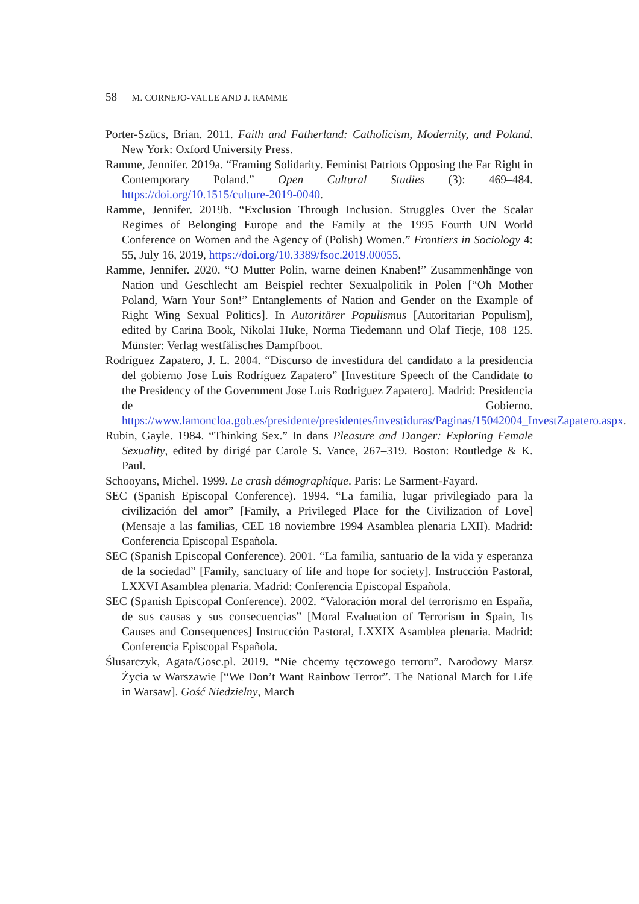58 M. CORNEJO-VALLE AND J. RAMME
Porter-Szücs, Brian. 2011. Faith and Fatherland: Catholicism, Modernity, and Poland. New York: Oxford University Press.
Ramme, Jennifer. 2019a. “Framing Solidarity. Feminist Patriots Opposing the Far Right in Contemporary Poland.” Open Cultural Studies (3): 469–484. https://doi.org/10.1515/culture-2019-0040.
Ramme, Jennifer. 2019b. “Exclusion Through Inclusion. Struggles Over the Scalar Regimes of Belonging Europe and the Family at the 1995 Fourth UN World Conference on Women and the Agency of (Polish) Women.” Frontiers in Sociology 4: 55, July 16, 2019, https://doi.org/10.3389/fsoc.2019.00055.
Ramme, Jennifer. 2020. “O Mutter Polin, warne deinen Knaben!” Zusammenhänge von Nation und Geschlecht am Beispiel rechter Sexualpolitik in Polen [“Oh Mother Poland, Warn Your Son!” Entanglements of Nation and Gender on the Example of Right Wing Sexual Politics]. In Autoritärer Populismus [Autoritarian Populism], edited by Carina Book, Nikolai Huke, Norma Tiedemann und Olaf Tietje, 108–125. Münster: Verlag westfälisches Dampfboot.
Rodríguez Zapatero, J. L. 2004. “Discurso de investidura del candidato a la presidencia del gobierno Jose Luis Rodríguez Zapatero” [Investiture Speech of the Candidate to the Presidency of the Government Jose Luis Rodriguez Zapatero]. Madrid: Presidencia de Gobierno. https://www.lamoncloa.gob.es/presidente/presidentes/investiduras/Paginas/15042004_InvestZapatero.aspx.
Rubin, Gayle. 1984. “Thinking Sex.” In dans Pleasure and Danger: Exploring Female Sexuality, edited by dirigé par Carole S. Vance, 267–319. Boston: Routledge & K. Paul.
Schooyans, Michel. 1999. Le crash démographique. Paris: Le Sarment-Fayard.
SEC (Spanish Episcopal Conference). 1994. “La familia, lugar privilegiado para la civilización del amor” [Family, a Privileged Place for the Civilization of Love] (Mensaje a las familias, CEE 18 noviembre 1994 Asamblea plenaria LXII). Madrid: Conferencia Episcopal Española.
SEC (Spanish Episcopal Conference). 2001. “La familia, santuario de la vida y esperanza de la sociedad” [Family, sanctuary of life and hope for society]. Instrucción Pastoral, LXXVI Asamblea plenaria. Madrid: Conferencia Episcopal Española.
SEC (Spanish Episcopal Conference). 2002. “Valoración moral del terrorismo en España, de sus causas y sus consecuencias” [Moral Evaluation of Terrorism in Spain, Its Causes and Consequences] Instrucción Pastoral, LXXIX Asamblea plenaria. Madrid: Conferencia Episcopal Española.
Ślusarczyk, Agata/Gosc.pl. 2019. “Nie chcemy tęczowego terroru”. Narodowy Marsz Życia w Warszawie [“We Don’t Want Rainbow Terror”. The National March for Life in Warsaw]. Gość Niedzielny, March